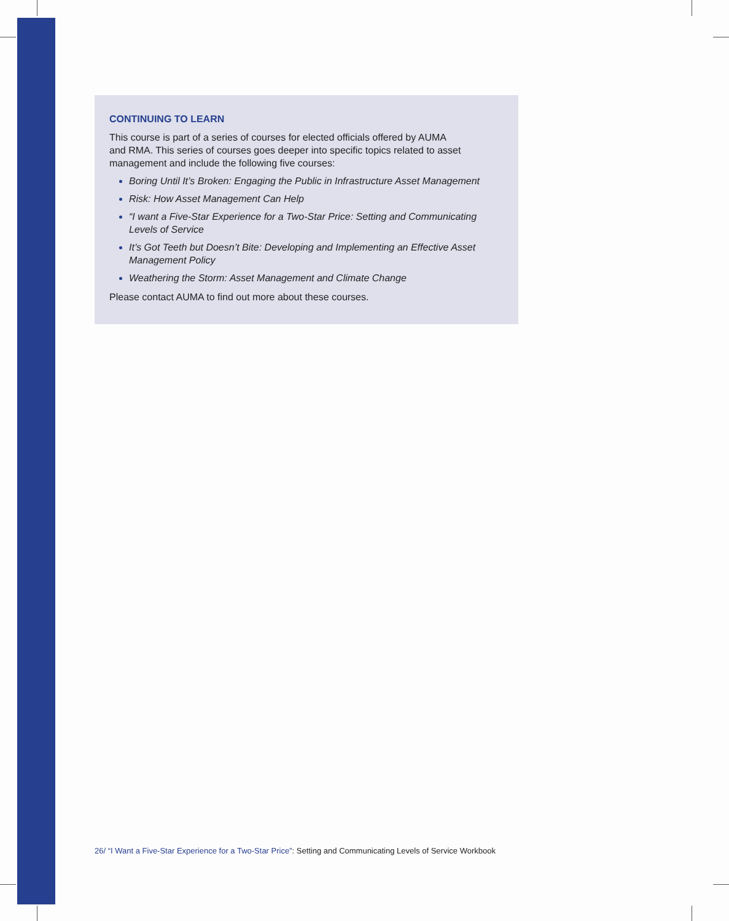CONTINUING TO LEARN
This course is part of a series of courses for elected officials offered by AUMA
and RMA. This series of courses goes deeper into specific topics related to asset
management and include the following five courses:
Boring Until It’s Broken: Engaging the Public in Infrastructure Asset Management
Risk: How Asset Management Can Help
“I want a Five-Star Experience for a Two-Star Price: Setting and Communicating Levels of Service
It’s Got Teeth but Doesn’t Bite: Developing and Implementing an Effective Asset Management Policy
Weathering the Storm: Asset Management and Climate Change
Please contact AUMA to find out more about these courses.
26/ “I Want a Five-Star Experience for a Two-Star Price”: Setting and Communicating Levels of Service Workbook